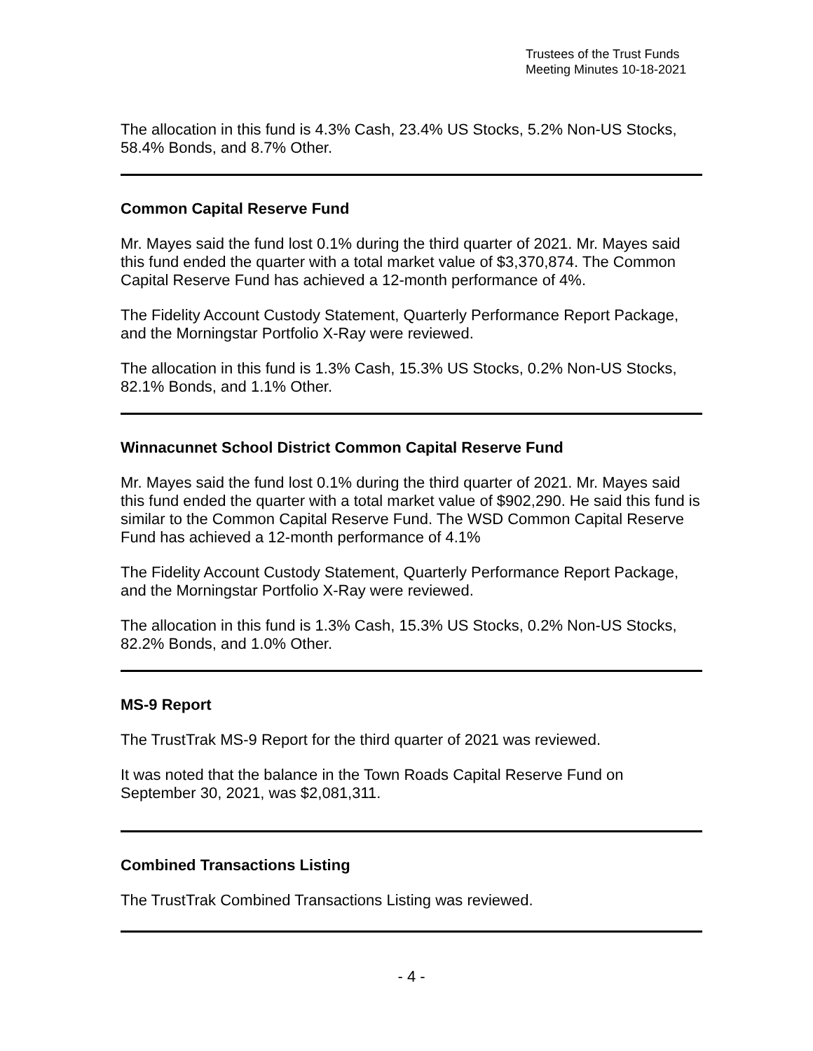Trustees of the Trust Funds
Meeting Minutes 10-18-2021
The allocation in this fund is 4.3% Cash, 23.4% US Stocks, 5.2% Non-US Stocks, 58.4% Bonds, and 8.7% Other.
Common Capital Reserve Fund
Mr. Mayes said the fund lost 0.1% during the third quarter of 2021. Mr. Mayes said this fund ended the quarter with a total market value of $3,370,874. The Common Capital Reserve Fund has achieved a 12-month performance of 4%.
The Fidelity Account Custody Statement, Quarterly Performance Report Package, and the Morningstar Portfolio X-Ray were reviewed.
The allocation in this fund is 1.3% Cash, 15.3% US Stocks, 0.2% Non-US Stocks, 82.1% Bonds, and 1.1% Other.
Winnacunnet School District Common Capital Reserve Fund
Mr. Mayes said the fund lost 0.1% during the third quarter of 2021. Mr. Mayes said this fund ended the quarter with a total market value of $902,290. He said this fund is similar to the Common Capital Reserve Fund. The WSD Common Capital Reserve Fund has achieved a 12-month performance of 4.1%
The Fidelity Account Custody Statement, Quarterly Performance Report Package, and the Morningstar Portfolio X-Ray were reviewed.
The allocation in this fund is 1.3% Cash, 15.3% US Stocks, 0.2% Non-US Stocks, 82.2% Bonds, and 1.0% Other.
MS-9 Report
The TrustTrak MS-9 Report for the third quarter of 2021 was reviewed.
It was noted that the balance in the Town Roads Capital Reserve Fund on September 30, 2021, was $2,081,311.
Combined Transactions Listing
The TrustTrak Combined Transactions Listing was reviewed.
- 4 -